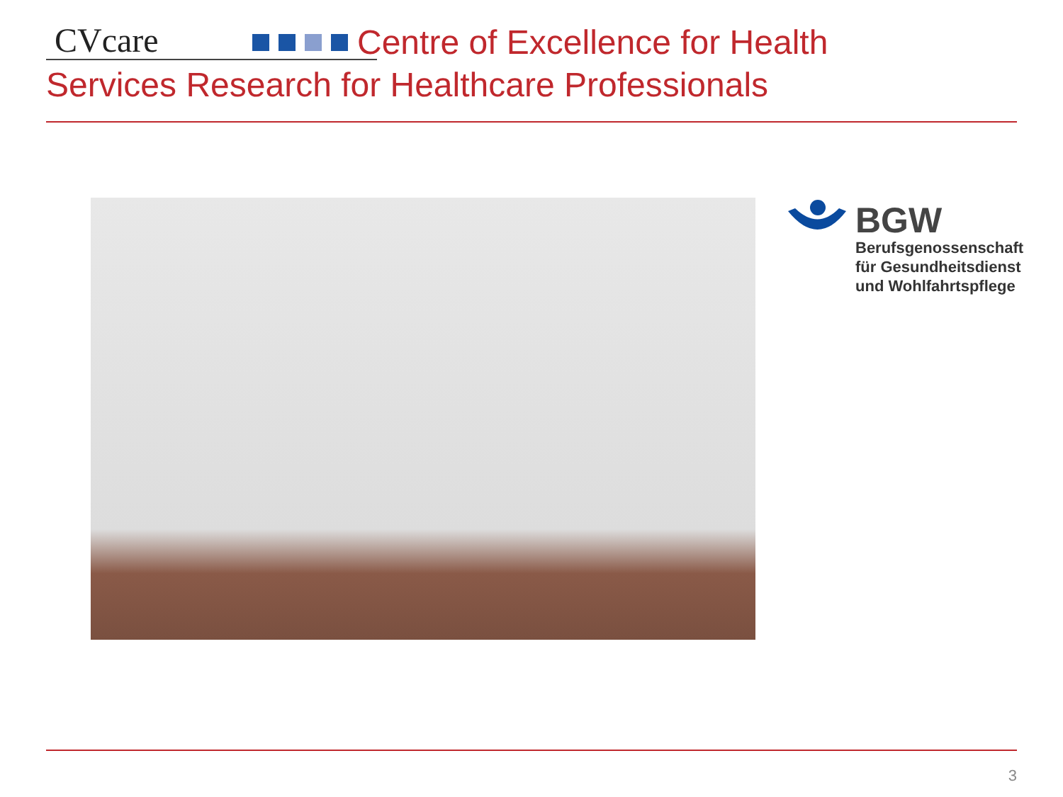CVcare
Centre of Excellence for Health
Services Research for Healthcare Professionals
BGW
Berufsgenossenschaft
für Gesundheitsdienst
und Wohlfahrtspflege
3